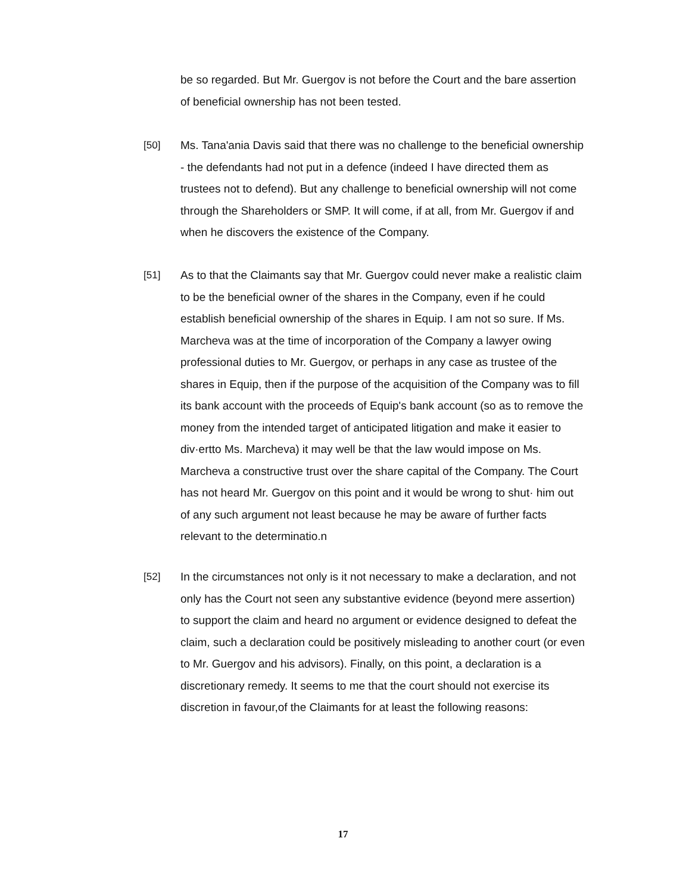be so regarded. But Mr. Guergov is not before the Court and the bare assertion of beneficial ownership has not been tested.
[50]
Ms. Tana'ania Davis said that there was no challenge to the beneficial ownership - the defendants had not put in a defence (indeed I have directed them as trustees not to defend). But any challenge to beneficial ownership will not come through the Shareholders or SMP. It will come, if at all, from Mr. Guergov if and when he discovers the existence of the Company.
[51]
As to that the Claimants say that Mr. Guergov could never make a realistic claim to be the beneficial owner of the shares in the Company, even if he could establish beneficial ownership of the shares in Equip. I am not so sure. If Ms. Marcheva was at the time of incorporation of the Company a lawyer owing professional duties to Mr. Guergov, or perhaps in any case as trustee of the shares in Equip, then if the purpose of the acquisition of the Company was to fill its bank account with the proceeds of Equip's bank account (so as to remove the money from the intended target of anticipated litigation and make it easier to div·ertto Ms. Marcheva) it may well be that the law would impose on Ms. Marcheva a constructive trust over the share capital of the Company. The Court has not heard Mr. Guergov on this point and it would be wrong to shut· him out of any such argument not least because he may be aware of further facts relevant to the determinatio.n
[52]
In the circumstances not only is it not necessary to make a declaration, and not only has the Court not seen any substantive evidence (beyond mere assertion) to support the claim and heard no argument or evidence designed to defeat the claim, such a declaration could be positively misleading to another court (or even to Mr. Guergov and his advisors). Finally, on this point, a declaration is a discretionary remedy. It seems to me that the court should not exercise its discretion in favour,of the Claimants for at least the following reasons:
17